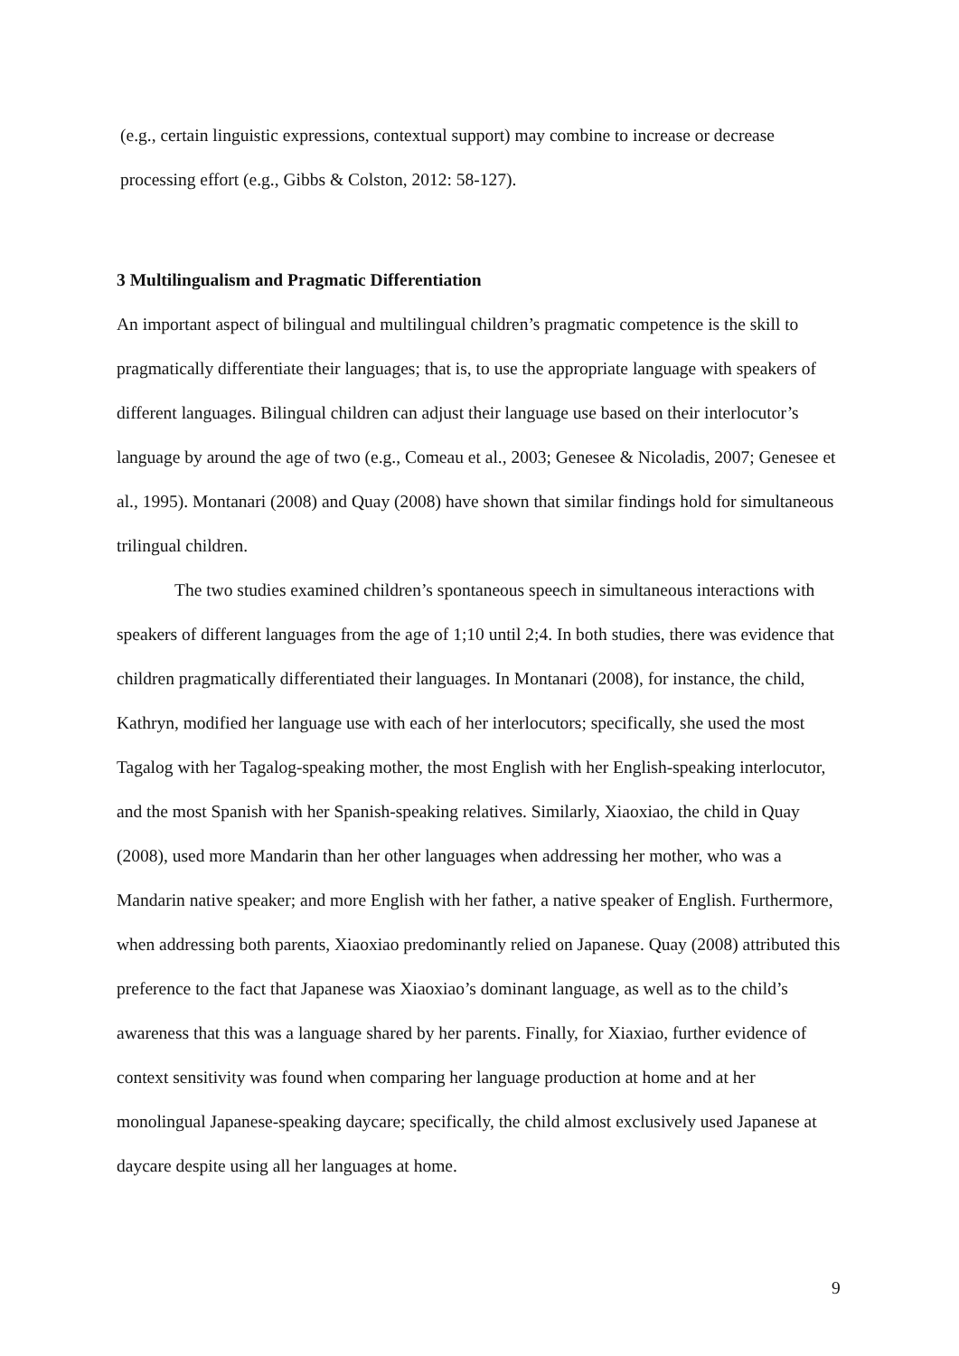(e.g., certain linguistic expressions, contextual support) may combine to increase or decrease processing effort (e.g., Gibbs & Colston, 2012: 58-127).
3 Multilingualism and Pragmatic Differentiation
An important aspect of bilingual and multilingual children’s pragmatic competence is the skill to pragmatically differentiate their languages; that is, to use the appropriate language with speakers of different languages. Bilingual children can adjust their language use based on their interlocutor’s language by around the age of two (e.g., Comeau et al., 2003; Genesee & Nicoladis, 2007; Genesee et al., 1995). Montanari (2008) and Quay (2008) have shown that similar findings hold for simultaneous trilingual children.
The two studies examined children’s spontaneous speech in simultaneous interactions with speakers of different languages from the age of 1;10 until 2;4. In both studies, there was evidence that children pragmatically differentiated their languages. In Montanari (2008), for instance, the child, Kathryn, modified her language use with each of her interlocutors; specifically, she used the most Tagalog with her Tagalog-speaking mother, the most English with her English-speaking interlocutor, and the most Spanish with her Spanish-speaking relatives. Similarly, Xiaoxiao, the child in Quay (2008), used more Mandarin than her other languages when addressing her mother, who was a Mandarin native speaker; and more English with her father, a native speaker of English. Furthermore, when addressing both parents, Xiaoxiao predominantly relied on Japanese. Quay (2008) attributed this preference to the fact that Japanese was Xiaoxiao’s dominant language, as well as to the child’s awareness that this was a language shared by her parents. Finally, for Xiaxiao, further evidence of context sensitivity was found when comparing her language production at home and at her monolingual Japanese-speaking daycare; specifically, the child almost exclusively used Japanese at daycare despite using all her languages at home.
9